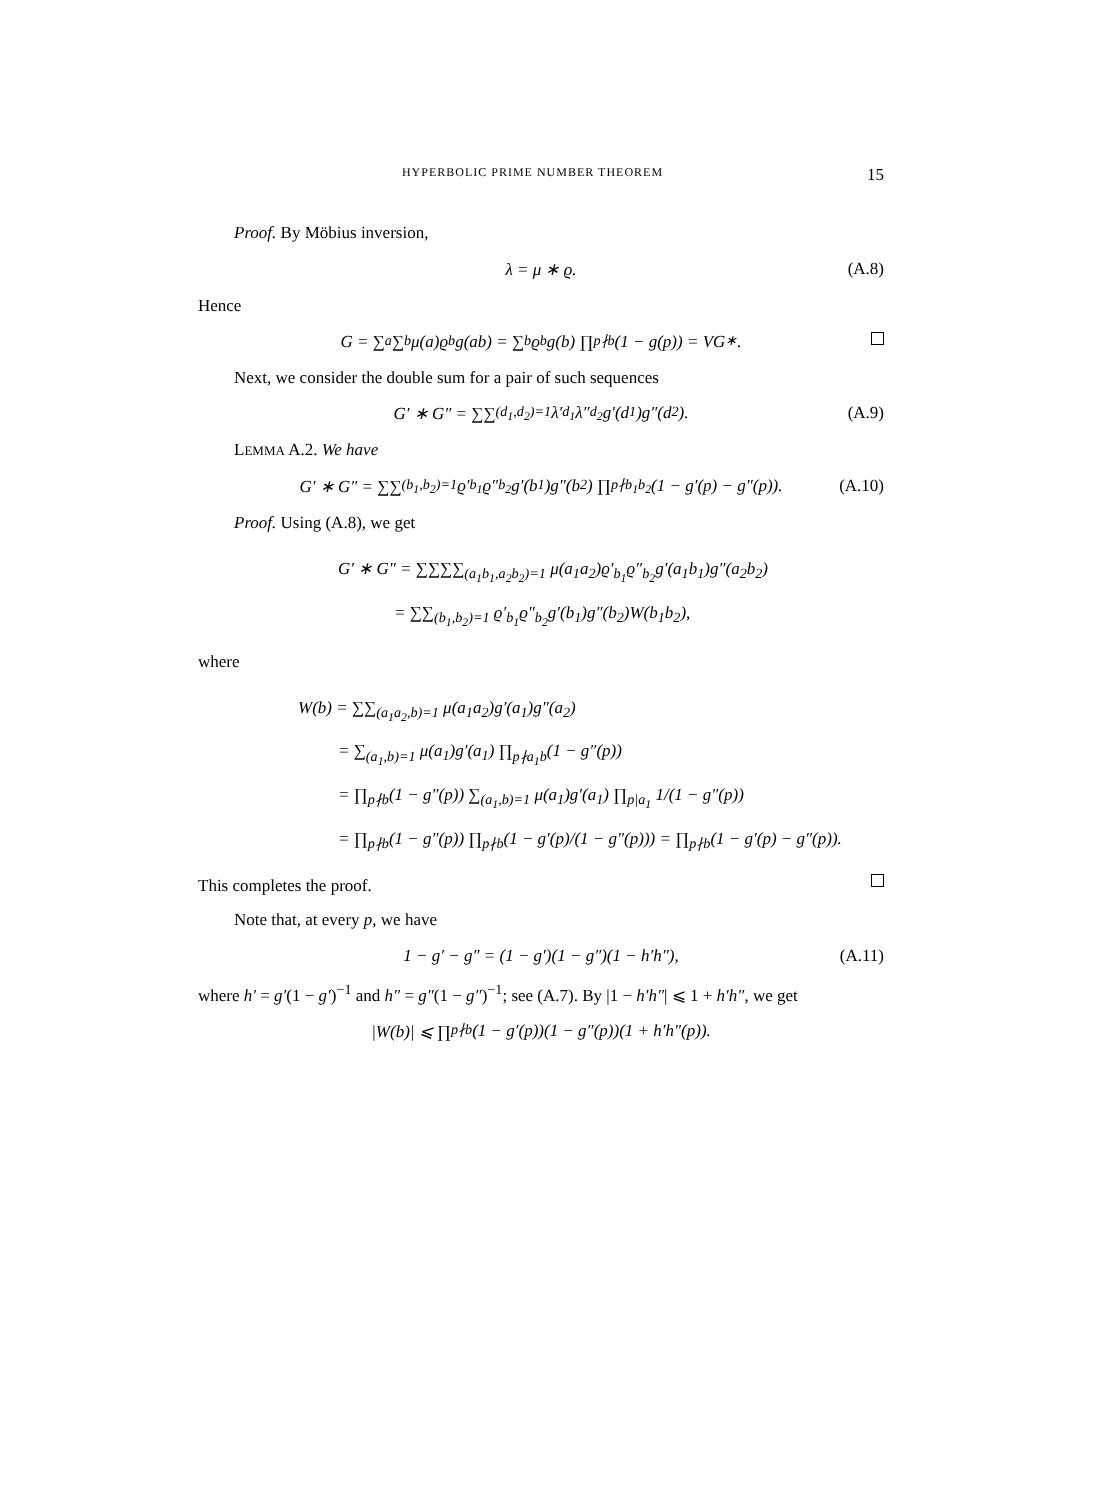HYPERBOLIC PRIME NUMBER THEOREM 15
Proof. By Möbius inversion,
λ = μ ∗ ϱ. (A.8)
Hence
G = ∑<sub>a</sub> ∑<sub>b</sub> μ(a)ϱ<sub>b</sub>g(ab) = ∑<sub>b</sub> ϱ<sub>b</sub>g(b) ∏<sub>p∤b</sub>(1 − g(p)) = VG<sup>∗</sup>.
Next, we consider the double sum for a pair of such sequences
G′ ∗ G″ = ∑∑<sub>(d<sub>1</sub>,d<sub>2</sub>)=1</sub> λ′<sub>d<sub>1</sub></sub>λ″<sub>d<sub>2</sub></sub>g′(d<sub>1</sub>)g″(d<sub>2</sub>). (A.9)
LEMMA A.2. We have
G′ ∗ G″ = ∑∑<sub>(b<sub>1</sub>,b<sub>2</sub>)=1</sub> ϱ′<sub>b<sub>1</sub></sub>ϱ″<sub>b<sub>2</sub></sub>g′(b<sub>1</sub>)g″(b<sub>2</sub>) ∏<sub>p∤b<sub>1</sub>b<sub>2</sub></sub>(1 − g′(p) − g″(p)). (A.10)
Proof. Using (A.8), we get
G′ ∗ G″ = ∑∑∑∑<sub>(a<sub>1</sub>b<sub>1</sub>,a<sub>2</sub>b<sub>2</sub>)=1</sub> μ(a<sub>1</sub>a<sub>2</sub>)ϱ′<sub>b<sub>1</sub></sub>ϱ″<sub>b<sub>2</sub></sub>g′(a<sub>1</sub>b<sub>1</sub>)g″(a<sub>2</sub>b<sub>2</sub>)
= ∑∑<sub>(b<sub>1</sub>,b<sub>2</sub>)=1</sub> ϱ′<sub>b<sub>1</sub></sub>ϱ″<sub>b<sub>2</sub></sub>g′(b<sub>1</sub>)g″(b<sub>2</sub>)W(b<sub>1</sub>b<sub>2</sub>),
where
W(b) = ∑∑<sub>(a<sub>1</sub>a<sub>2</sub>,b)=1</sub> μ(a<sub>1</sub>a<sub>2</sub>)g′(a<sub>1</sub>)g″(a<sub>2</sub>)
= ∑<sub>(a<sub>1</sub>,b)=1</sub> μ(a<sub>1</sub>)g′(a<sub>1</sub>) ∏<sub>p∤a<sub>1</sub>b</sub>(1 − g″(p))
= ∏<sub>p∤b</sub>(1 − g″(p)) ∑<sub>(a<sub>1</sub>,b)=1</sub> μ(a<sub>1</sub>)g′(a<sub>1</sub>) ∏<sub>p|a<sub>1</sub></sub> 1/(1 − g″(p))
= ∏<sub>p∤b</sub>(1 − g″(p)) ∏<sub>p∤b</sub>(1 − g′(p)/(1 − g″(p))) = ∏<sub>p∤b</sub>(1 − g′(p) − g″(p)).
This completes the proof.
Note that, at every p, we have
1 − g′ − g″ = (1 − g′)(1 − g″)(1 − h′h″), (A.11)
where h′ = g′(1 − g′)<sup>−1</sup> and h″ = g″(1 − g″)<sup>−1</sup>; see (A.7). By |1 − h′h″| ⩽ 1 + h′h″, we get
|W(b)| ⩽ ∏<sub>p∤b</sub>(1 − g′(p))(1 − g″(p))(1 + h′h″(p)).